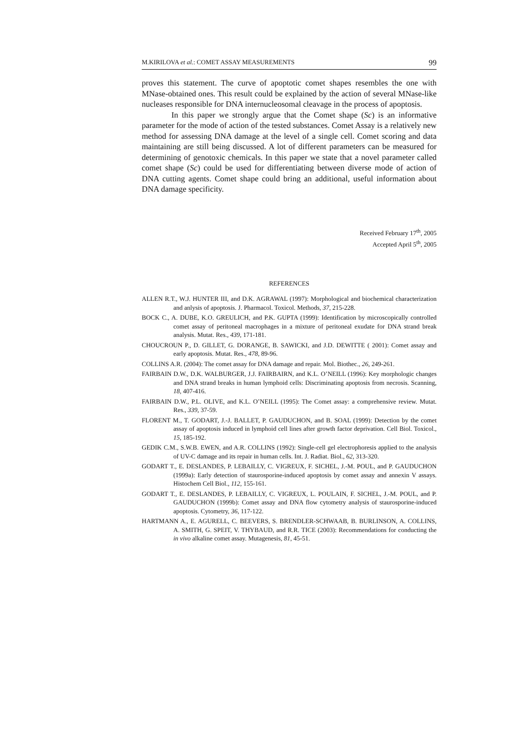M.KIRILOVA et al.: COMET ASSAY MEASUREMENTS 99
proves this statement. The curve of apoptotic comet shapes resembles the one with MNase-obtained ones. This result could be explained by the action of several MNase-like nucleases responsible for DNA internucleosomal cleavage in the process of apoptosis.
In this paper we strongly argue that the Comet shape (Sc) is an informative parameter for the mode of action of the tested substances. Comet Assay is a relatively new method for assessing DNA damage at the level of a single cell. Comet scoring and data maintaining are still being discussed. A lot of different parameters can be measured for determining of genotoxic chemicals. In this paper we state that a novel parameter called comet shape (Sc) could be used for differentiating between diverse mode of action of DNA cutting agents. Comet shape could bring an additional, useful information about DNA damage specificity.
Received February 17<sup>th</sup>, 2005
Accepted April 5<sup>th</sup>, 2005
REFERENCES
ALLEN R.T., W.J. HUNTER III, and D.K. AGRAWAL (1997): Morphological and biochemical characterization and anlysis of apoptosis. J. Pharmacol. Toxicol. Methods, 37, 215-228.
BOCK C., A. DUBE, K.O. GREULICH, and P.K. GUPTA (1999): Identification by microscopically controlled comet assay of peritoneal macrophages in a mixture of peritoneal exudate for DNA strand break analysis. Mutat. Res., 439, 171-181.
CHOUCROUN P., D. GILLET, G. DORANGE, B. SAWICKI, and J.D. DEWITTE ( 2001): Comet assay and early apoptosis. Mutat. Res., 478, 89-96.
COLLINS A.R. (2004): The comet assay for DNA damage and repair. Mol. Biothec., 26, 249-261.
FAIRBAIN D.W., D.K. WALBURGER, J.J. FAIRBAIRN, and K.L. O’NEILL (1996): Key morphologic changes and DNA strand breaks in human lymphoid cells: Discriminating apoptosis from necrosis. Scanning, 18, 407-416.
FAIRBAIN D.W., P.L. OLIVE, and K.L. O’NEILL (1995): The Comet assay: a comprehensive review. Mutat. Res., 339, 37-59.
FLORENT M., T. GODART, J.-J. BALLET, P. GAUDUCHON, and B. SOAL (1999): Detection by the comet assay of apoptosis induced in lymphoid cell lines after growth factor deprivation. Cell Biol. Toxicol., 15, 185-192.
GEDIK C.M., S.W.B. EWEN, and A.R. COLLINS (1992): Single-cell gel electrophoresis applied to the analysis of UV-C damage and its repair in human cells. Int. J. Radiat. Biol., 62, 313-320.
GODART T., E. DESLANDES, P. LEBAILLY, C. VIGREUX, F. SICHEL, J.-M. POUL, and P. GAUDUCHON (1999a): Early detection of staurosporine-induced apoptosis by comet assay and annexin V assays. Histochem Cell Biol., 112, 155-161.
GODART T., E. DESLANDES, P. LEBAILLY, C. VIGREUX, L. POULAIN, F. SICHEL, J.-M. POUL, and P. GAUDUCHON (1999b): Comet assay and DNA flow cytometry analysis of staurosporine-induced apoptosis. Cytometry, 36, 117-122.
HARTMANN A., E. AGURELL, C. BEEVERS, S. BRENDLER-SCHWAAB, B. BURLINSON, A. COLLINS, A. SMITH, G. SPEIT, V. THYBAUD, and R.R. TICE (2003): Recommendations for conducting the in vivo alkaline comet assay. Mutagenesis, 81, 45-51.